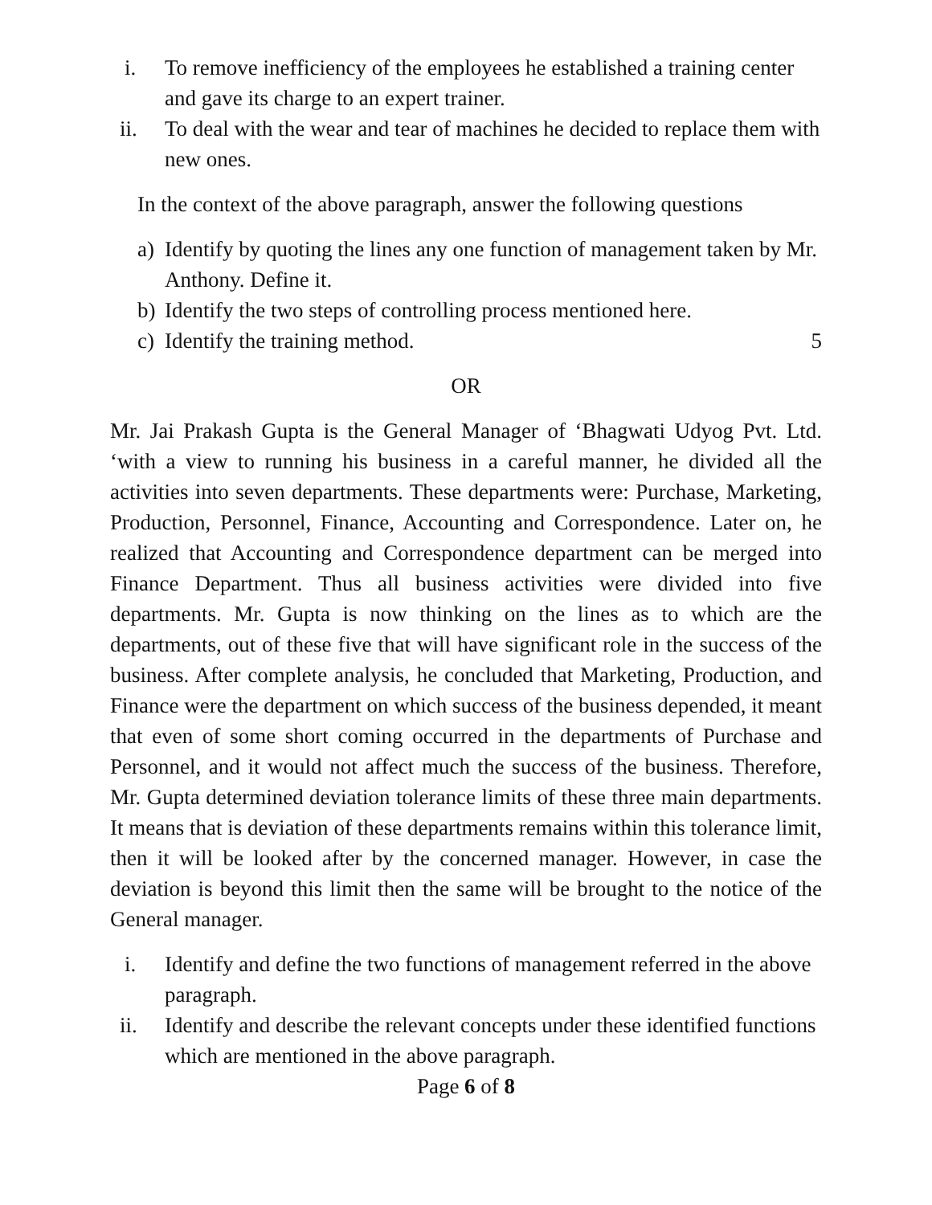i. To remove inefficiency of the employees he established a training center and gave its charge to an expert trainer.
ii. To deal with the wear and tear of machines he decided to replace them with new ones.
In the context of the above paragraph, answer the following questions
a) Identify by quoting the lines any one function of management taken by Mr. Anthony. Define it.
b) Identify the two steps of controlling process mentioned here.
c) Identify the training method. 5
OR
Mr. Jai Prakash Gupta is the General Manager of ‘Bhagwati Udyog Pvt. Ltd. ‘with a view to running his business in a careful manner, he divided all the activities into seven departments. These departments were: Purchase, Marketing, Production, Personnel, Finance, Accounting and Correspondence. Later on, he realized that Accounting and Correspondence department can be merged into Finance Department. Thus all business activities were divided into five departments. Mr. Gupta is now thinking on the lines as to which are the departments, out of these five that will have significant role in the success of the business. After complete analysis, he concluded that Marketing, Production, and Finance were the department on which success of the business depended, it meant that even of some short coming occurred in the departments of Purchase and Personnel, and it would not affect much the success of the business. Therefore, Mr. Gupta determined deviation tolerance limits of these three main departments. It means that is deviation of these departments remains within this tolerance limit, then it will be looked after by the concerned manager. However, in case the deviation is beyond this limit then the same will be brought to the notice of the General manager.
i. Identify and define the two functions of management referred in the above paragraph.
ii. Identify and describe the relevant concepts under these identified functions which are mentioned in the above paragraph.
Page 6 of 8